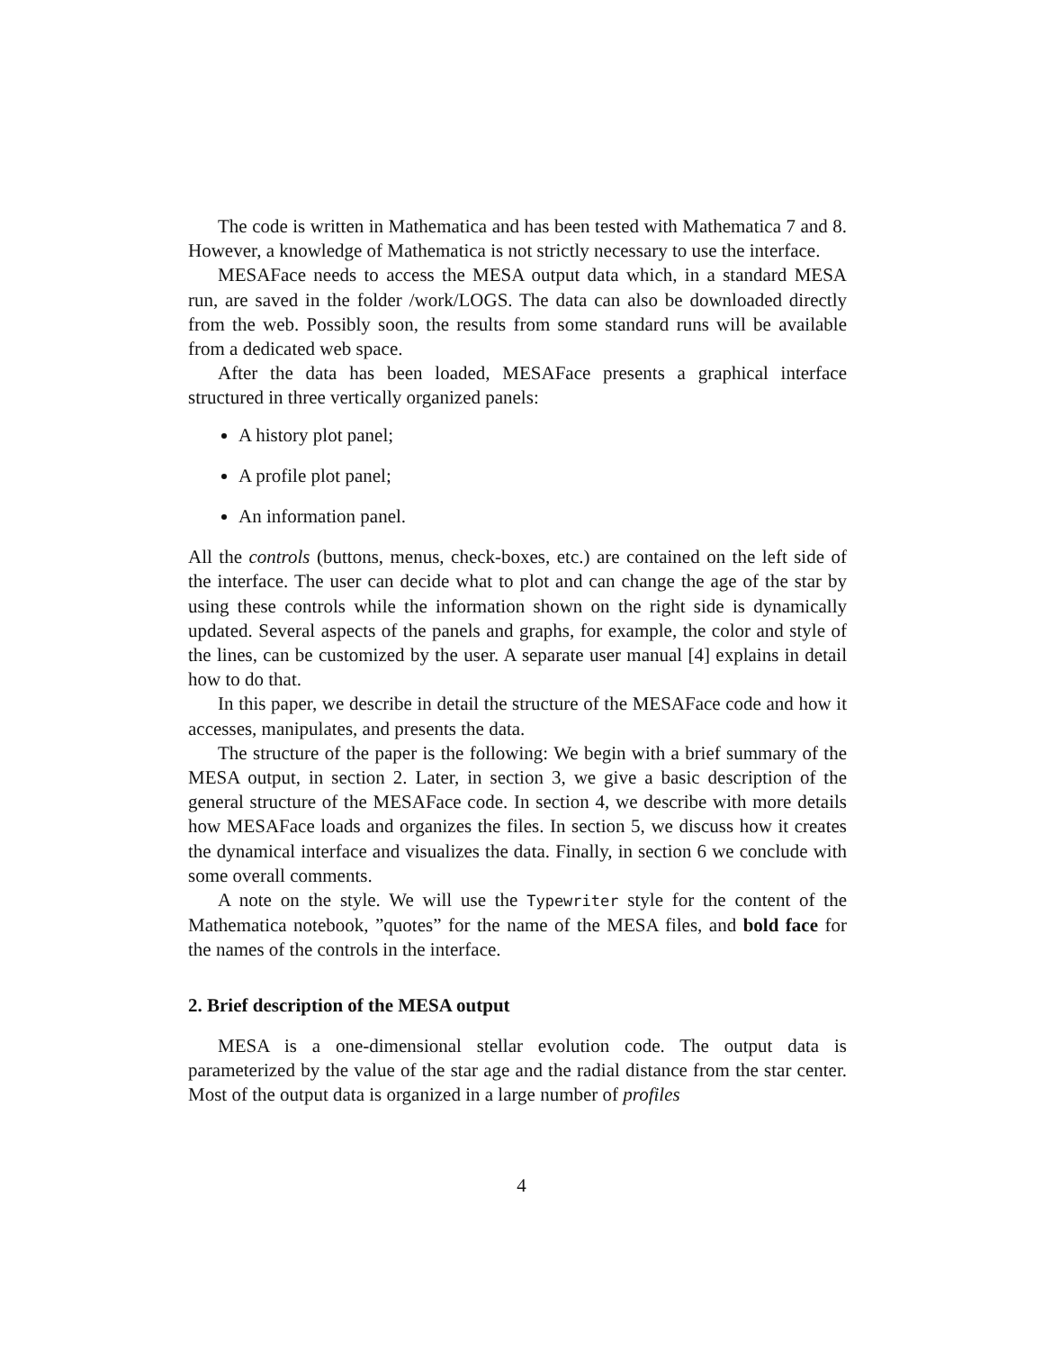The code is written in Mathematica and has been tested with Mathematica 7 and 8. However, a knowledge of Mathematica is not strictly necessary to use the interface.
MESAFace needs to access the MESA output data which, in a standard MESA run, are saved in the folder /work/LOGS. The data can also be downloaded directly from the web. Possibly soon, the results from some standard runs will be available from a dedicated web space.
After the data has been loaded, MESAFace presents a graphical interface structured in three vertically organized panels:
A history plot panel;
A profile plot panel;
An information panel.
All the controls (buttons, menus, check-boxes, etc.) are contained on the left side of the interface. The user can decide what to plot and can change the age of the star by using these controls while the information shown on the right side is dynamically updated. Several aspects of the panels and graphs, for example, the color and style of the lines, can be customized by the user. A separate user manual [4] explains in detail how to do that.
In this paper, we describe in detail the structure of the MESAFace code and how it accesses, manipulates, and presents the data.
The structure of the paper is the following: We begin with a brief summary of the MESA output, in section 2. Later, in section 3, we give a basic description of the general structure of the MESAFace code. In section 4, we describe with more details how MESAFace loads and organizes the files. In section 5, we discuss how it creates the dynamical interface and visualizes the data. Finally, in section 6 we conclude with some overall comments.
A note on the style. We will use the Typewriter style for the content of the Mathematica notebook, ”quotes” for the name of the MESA files, and bold face for the names of the controls in the interface.
2. Brief description of the MESA output
MESA is a one-dimensional stellar evolution code. The output data is parameterized by the value of the star age and the radial distance from the star center. Most of the output data is organized in a large number of profiles
4